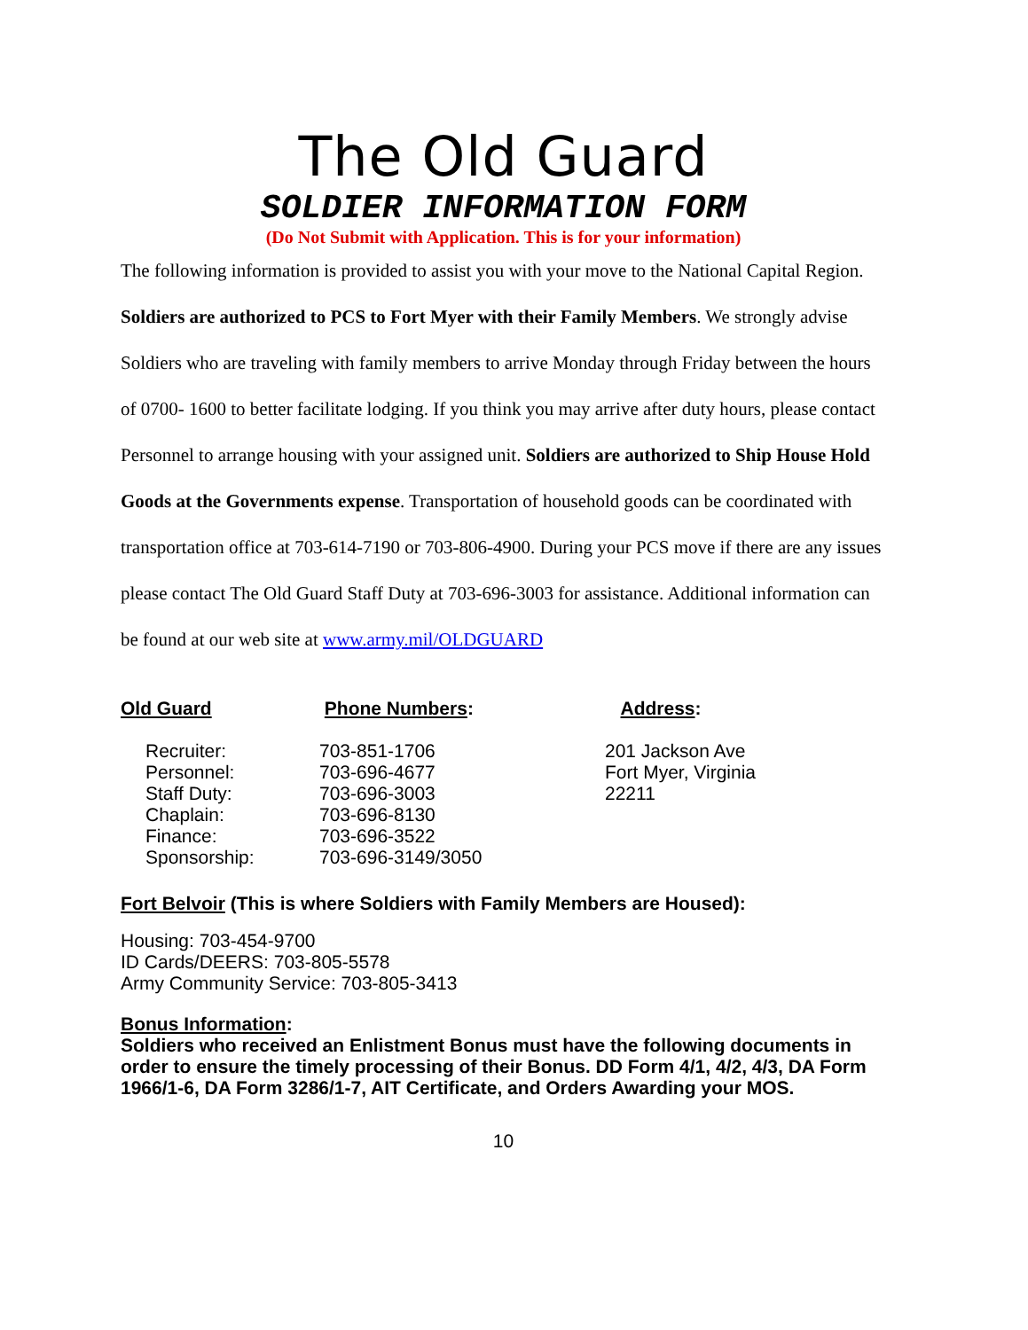The Old Guard
SOLDIER INFORMATION FORM
(Do Not Submit with Application. This is for your information)
The following information is provided to assist you with your move to the National Capital Region. Soldiers are authorized to PCS to Fort Myer with their Family Members. We strongly advise Soldiers who are traveling with family members to arrive Monday through Friday between the hours of 0700- 1600 to better facilitate lodging. If you think you may arrive after duty hours, please contact Personnel to arrange housing with your assigned unit. Soldiers are authorized to Ship House Hold Goods at the Governments expense. Transportation of household goods can be coordinated with transportation office at 703-614-7190 or 703-806-4900. During your PCS move if there are any issues please contact The Old Guard Staff Duty at 703-696-3003 for assistance. Additional information can be found at our web site at www.army.mil/OLDGUARD
Old Guard
Recruiter:
Personnel:
Staff Duty:
Chaplain:
Finance:
Sponsorship:
Phone Numbers:
703-851-1706
703-696-4677
703-696-3003
703-696-8130
703-696-3522
703-696-3149/3050
Address:
201 Jackson Ave
Fort Myer, Virginia
22211
Fort Belvoir (This is where Soldiers with Family Members are Housed):
Housing: 703-454-9700
ID Cards/DEERS: 703-805-5578
Army Community Service: 703-805-3413
Bonus Information:
Soldiers who received an Enlistment Bonus must have the following documents in order to ensure the timely processing of their Bonus. DD Form 4/1, 4/2, 4/3, DA Form 1966/1-6, DA Form 3286/1-7, AIT Certificate, and Orders Awarding your MOS.
10